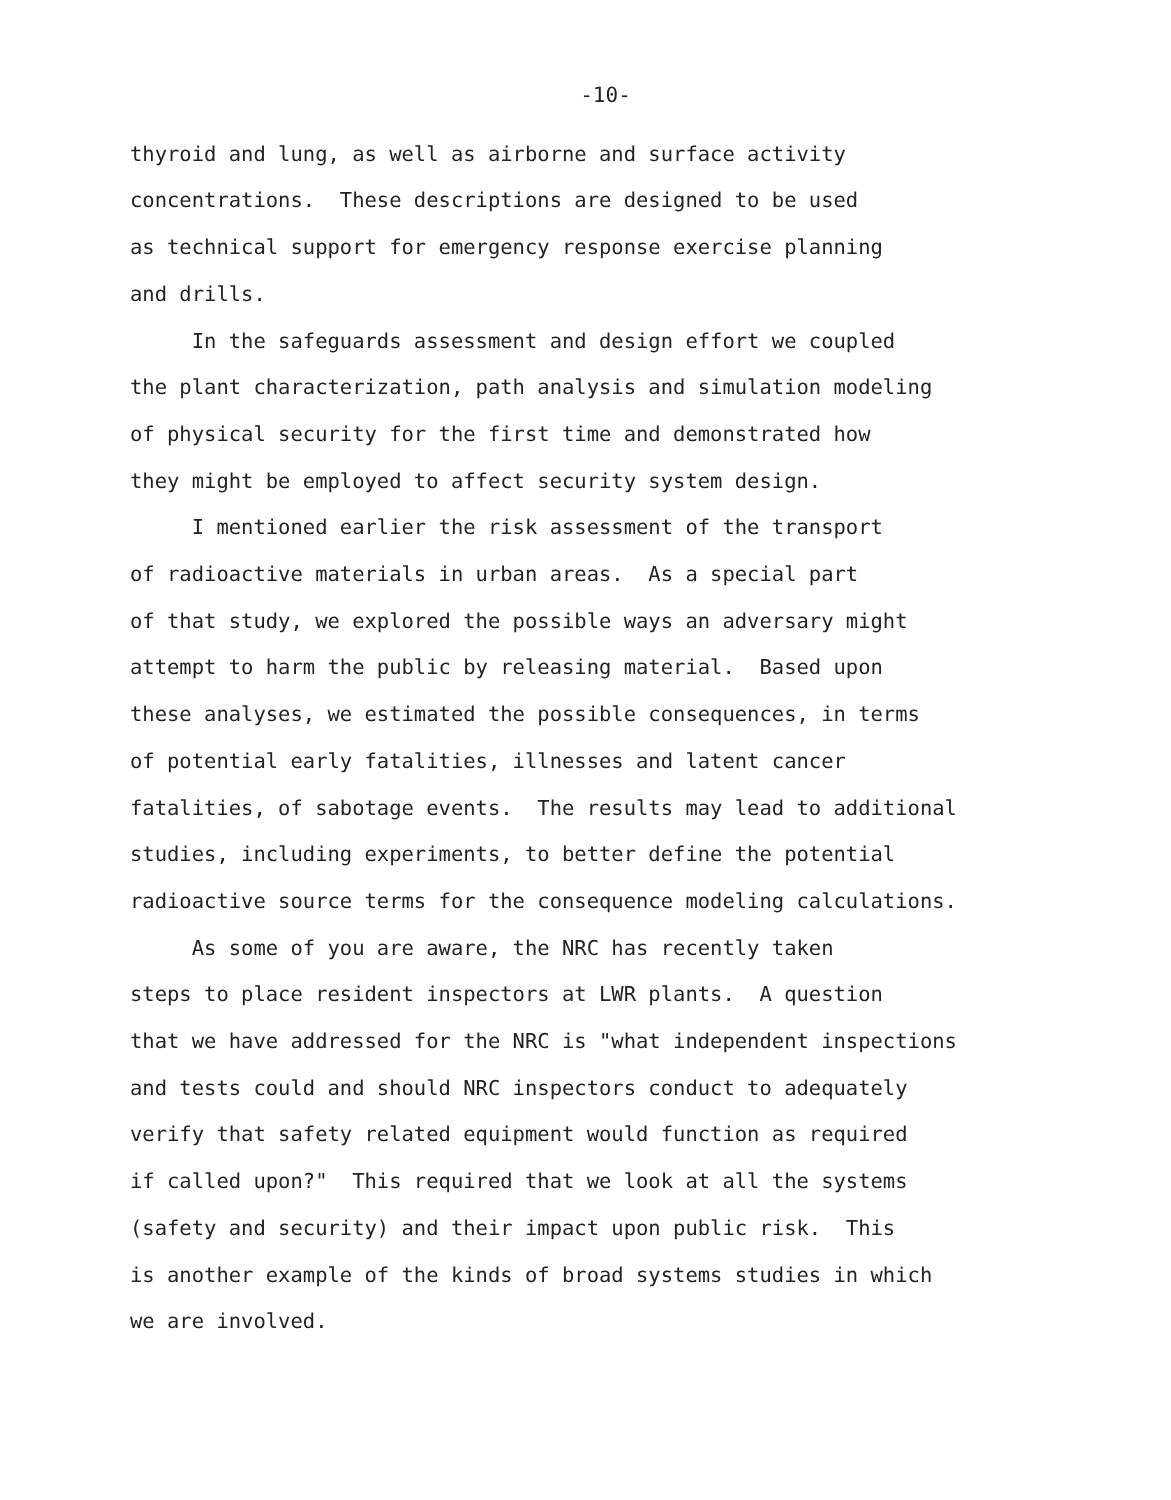-10-
thyroid and lung, as well as airborne and surface activity concentrations. These descriptions are designed to be used as technical support for emergency response exercise planning and drills. In the safeguards assessment and design effort we coupled the plant characterization, path analysis and simulation modeling of physical security for the first time and demonstrated how they might be employed to affect security system design. I mentioned earlier the risk assessment of the transport of radioactive materials in urban areas. As a special part of that study, we explored the possible ways an adversary might attempt to harm the public by releasing material. Based upon these analyses, we estimated the possible consequences, in terms of potential early fatalities, illnesses and latent cancer fatalities, of sabotage events. The results may lead to additional studies, including experiments, to better define the potential radioactive source terms for the consequence modeling calculations. As some of you are aware, the NRC has recently taken steps to place resident inspectors at LWR plants. A question that we have addressed for the NRC is "what independent inspections and tests could and should NRC inspectors conduct to adequately verify that safety related equipment would function as required if called upon?" This required that we look at all the systems (safety and security) and their impact upon public risk. This is another example of the kinds of broad systems studies in which we are involved.